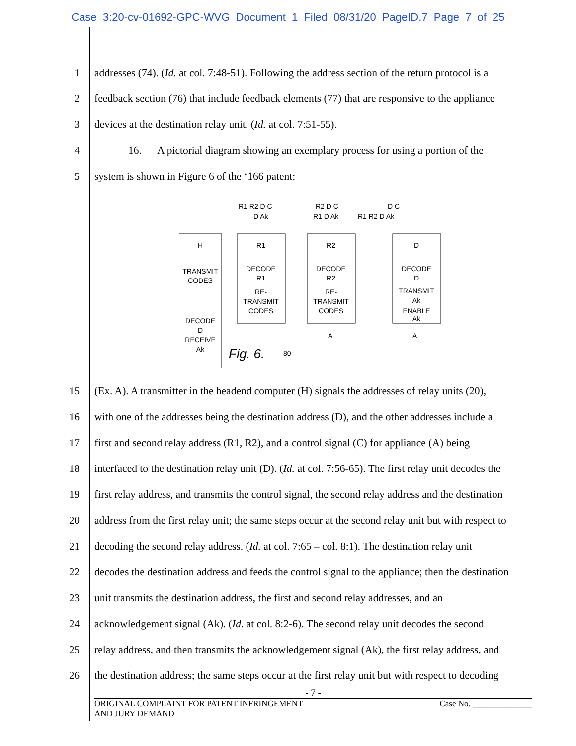Case 3:20-cv-01692-GPC-WVG Document 1 Filed 08/31/20 PageID.7 Page 7 of 25
1 addresses (74). (Id. at col. 7:48-51). Following the address section of the return protocol is a
2 feedback section (76) that include feedback elements (77) that are responsive to the appliance
3 devices at the destination relay unit. (Id. at col. 7:51-55).
4 16. A pictorial diagram showing an exemplary process for using a portion of the
5 system is shown in Figure 6 of the ‘166 patent:
H
TRANSMIT
CODES
DECODE
D
RECEIVE
Ak
R1
DECODE
R1
RE-
TRANSMIT
CODES
R2
DECODE
R2
RE-
TRANSMIT
CODES
D
DECODE
D
TRANSMIT
Ak
ENABLE
Ak
R1 R2 D C
R2 D C
D C
D Ak
R1 D Ak
R1 R2 D Ak
Fig. 6.
80
A
A
15 (Ex. A). A transmitter in the headend computer (H) signals the addresses of relay units (20),
16 with one of the addresses being the destination address (D), and the other addresses include a
17 first and second relay address (R1, R2), and a control signal (C) for appliance (A) being
18 interfaced to the destination relay unit (D). (Id. at col. 7:56-65). The first relay unit decodes the
19 first relay address, and transmits the control signal, the second relay address and the destination
20 address from the first relay unit; the same steps occur at the second relay unit but with respect to
21 decoding the second relay address. (Id. at col. 7:65 – col. 8:1). The destination relay unit
22 decodes the destination address and feeds the control signal to the appliance; then the destination
23 unit transmits the destination address, the first and second relay addresses, and an
24 acknowledgement signal (Ak). (Id. at col. 8:2-6). The second relay unit decodes the second
25 relay address, and then transmits the acknowledgement signal (Ak), the first relay address, and
26 the destination address; the same steps occur at the first relay unit but with respect to decoding
- 7 -
ORIGINAL COMPLAINT FOR PATENT INFRINGEMENT
AND JURY DEMAND Case No. ______________